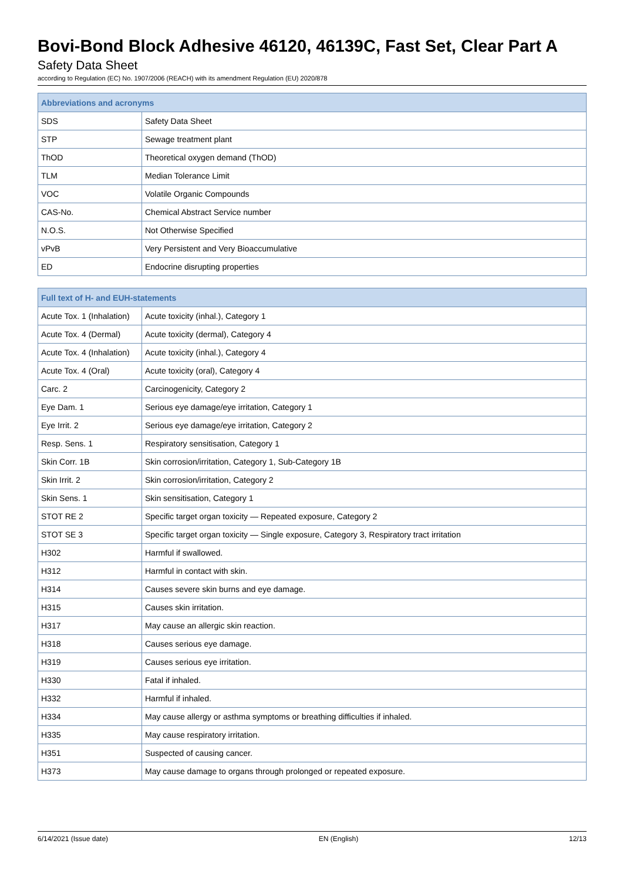Bovi-Bond Block Adhesive 46120, 46139C, Fast Set, Clear Part A
Safety Data Sheet
according to Regulation (EC) No. 1907/2006 (REACH) with its amendment Regulation (EU) 2020/878
| Abbreviations and acronyms | |
| --- | --- |
| SDS | Safety Data Sheet |
| STP | Sewage treatment plant |
| ThOD | Theoretical oxygen demand (ThOD) |
| TLM | Median Tolerance Limit |
| VOC | Volatile Organic Compounds |
| CAS-No. | Chemical Abstract Service number |
| N.O.S. | Not Otherwise Specified |
| vPvB | Very Persistent and Very Bioaccumulative |
| ED | Endocrine disrupting properties |
| Full text of H- and EUH-statements | |
| --- | --- |
| Acute Tox. 1 (Inhalation) | Acute toxicity (inhal.), Category 1 |
| Acute Tox. 4 (Dermal) | Acute toxicity (dermal), Category 4 |
| Acute Tox. 4 (Inhalation) | Acute toxicity (inhal.), Category 4 |
| Acute Tox. 4 (Oral) | Acute toxicity (oral), Category 4 |
| Carc. 2 | Carcinogenicity, Category 2 |
| Eye Dam. 1 | Serious eye damage/eye irritation, Category 1 |
| Eye Irrit. 2 | Serious eye damage/eye irritation, Category 2 |
| Resp. Sens. 1 | Respiratory sensitisation, Category 1 |
| Skin Corr. 1B | Skin corrosion/irritation, Category 1, Sub-Category 1B |
| Skin Irrit. 2 | Skin corrosion/irritation, Category 2 |
| Skin Sens. 1 | Skin sensitisation, Category 1 |
| STOT RE 2 | Specific target organ toxicity — Repeated exposure, Category 2 |
| STOT SE 3 | Specific target organ toxicity — Single exposure, Category 3, Respiratory tract irritation |
| H302 | Harmful if swallowed. |
| H312 | Harmful in contact with skin. |
| H314 | Causes severe skin burns and eye damage. |
| H315 | Causes skin irritation. |
| H317 | May cause an allergic skin reaction. |
| H318 | Causes serious eye damage. |
| H319 | Causes serious eye irritation. |
| H330 | Fatal if inhaled. |
| H332 | Harmful if inhaled. |
| H334 | May cause allergy or asthma symptoms or breathing difficulties if inhaled. |
| H335 | May cause respiratory irritation. |
| H351 | Suspected of causing cancer. |
| H373 | May cause damage to organs through prolonged or repeated exposure. |
6/14/2021 (Issue date) EN (English) 12/13